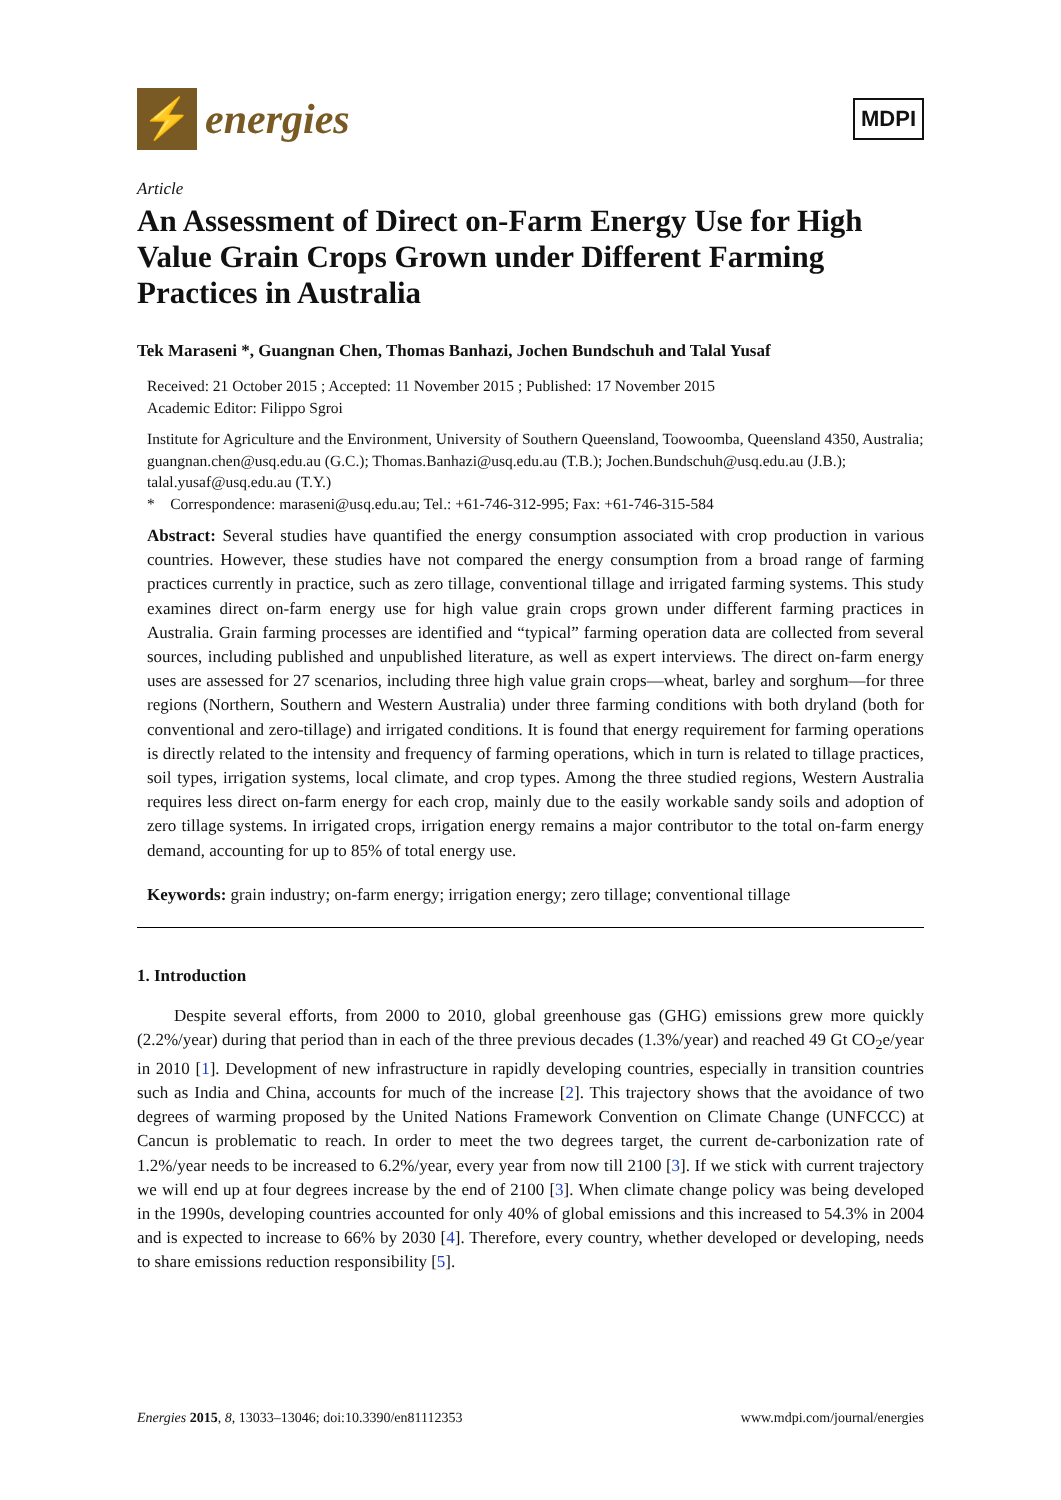⚡
energies
MDPI
Article
An Assessment of Direct on-Farm Energy Use for High Value Grain Crops Grown under Different Farming Practices in Australia
Tek Maraseni *, Guangnan Chen, Thomas Banhazi, Jochen Bundschuh and Talal Yusaf
Received: 21 October 2015 ; Accepted: 11 November 2015 ; Published: 17 November 2015
Academic Editor: Filippo Sgroi
Institute for Agriculture and the Environment, University of Southern Queensland, Toowoomba, Queensland 4350, Australia; guangnan.chen@usq.edu.au (G.C.); Thomas.Banhazi@usq.edu.au (T.B.); Jochen.Bundschuh@usq.edu.au (J.B.); talal.yusaf@usq.edu.au (T.Y.)
* Correspondence: maraseni@usq.edu.au; Tel.: +61-746-312-995; Fax: +61-746-315-584
Abstract: Several studies have quantified the energy consumption associated with crop production in various countries. However, these studies have not compared the energy consumption from a broad range of farming practices currently in practice, such as zero tillage, conventional tillage and irrigated farming systems. This study examines direct on-farm energy use for high value grain crops grown under different farming practices in Australia. Grain farming processes are identified and “typical” farming operation data are collected from several sources, including published and unpublished literature, as well as expert interviews. The direct on-farm energy uses are assessed for 27 scenarios, including three high value grain crops—wheat, barley and sorghum—for three regions (Northern, Southern and Western Australia) under three farming conditions with both dryland (both for conventional and zero-tillage) and irrigated conditions. It is found that energy requirement for farming operations is directly related to the intensity and frequency of farming operations, which in turn is related to tillage practices, soil types, irrigation systems, local climate, and crop types. Among the three studied regions, Western Australia requires less direct on-farm energy for each crop, mainly due to the easily workable sandy soils and adoption of zero tillage systems. In irrigated crops, irrigation energy remains a major contributor to the total on-farm energy demand, accounting for up to 85% of total energy use.
Keywords: grain industry; on-farm energy; irrigation energy; zero tillage; conventional tillage
1. Introduction
Despite several efforts, from 2000 to 2010, global greenhouse gas (GHG) emissions grew more quickly (2.2%/year) during that period than in each of the three previous decades (1.3%/year) and reached 49 Gt CO<sub>2</sub>e/year in 2010 [1]. Development of new infrastructure in rapidly developing countries, especially in transition countries such as India and China, accounts for much of the increase [2]. This trajectory shows that the avoidance of two degrees of warming proposed by the United Nations Framework Convention on Climate Change (UNFCCC) at Cancun is problematic to reach. In order to meet the two degrees target, the current de-carbonization rate of 1.2%/year needs to be increased to 6.2%/year, every year from now till 2100 [3]. If we stick with current trajectory we will end up at four degrees increase by the end of 2100 [3]. When climate change policy was being developed in the 1990s, developing countries accounted for only 40% of global emissions and this increased to 54.3% in 2004 and is expected to increase to 66% by 2030 [4]. Therefore, every country, whether developed or developing, needs to share emissions reduction responsibility [5].
Energies 2015, 8, 13033–13046; doi:10.3390/en81112353 www.mdpi.com/journal/energies